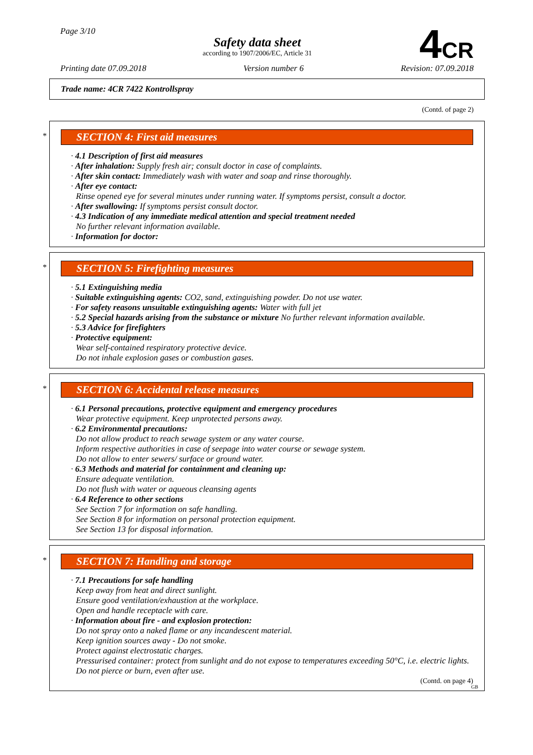Page 3/10
Safety data sheet
according to 1907/2006/EC, Article 31
4CR
Printing date 07.09.2018 Version number 6 Revision: 07.09.2018
Trade name: 4CR 7422 Kontrollspray
(Contd. of page 2)
*
SECTION 4: First aid measures
· 4.1 Description of first aid measures
· After inhalation: Supply fresh air; consult doctor in case of complaints.
· After skin contact: Immediately wash with water and soap and rinse thoroughly.
· After eye contact:
Rinse opened eye for several minutes under running water. If symptoms persist, consult a doctor.
· After swallowing: If symptoms persist consult doctor.
· 4.3 Indication of any immediate medical attention and special treatment needed
No further relevant information available.
· Information for doctor:
*
SECTION 5: Firefighting measures
· 5.1 Extinguishing media
· Suitable extinguishing agents: CO2, sand, extinguishing powder. Do not use water.
· For safety reasons unsuitable extinguishing agents: Water with full jet
· 5.2 Special hazards arising from the substance or mixture No further relevant information available.
· 5.3 Advice for firefighters
· Protective equipment:
Wear self-contained respiratory protective device.
Do not inhale explosion gases or combustion gases.
*
SECTION 6: Accidental release measures
· 6.1 Personal precautions, protective equipment and emergency procedures
Wear protective equipment. Keep unprotected persons away.
· 6.2 Environmental precautions:
Do not allow product to reach sewage system or any water course.
Inform respective authorities in case of seepage into water course or sewage system.
Do not allow to enter sewers/ surface or ground water.
· 6.3 Methods and material for containment and cleaning up:
Ensure adequate ventilation.
Do not flush with water or aqueous cleansing agents
· 6.4 Reference to other sections
See Section 7 for information on safe handling.
See Section 8 for information on personal protection equipment.
See Section 13 for disposal information.
*
SECTION 7: Handling and storage
· 7.1 Precautions for safe handling
Keep away from heat and direct sunlight.
Ensure good ventilation/exhaustion at the workplace.
Open and handle receptacle with care.
· Information about fire - and explosion protection:
Do not spray onto a naked flame or any incandescent material.
Keep ignition sources away - Do not smoke.
Protect against electrostatic charges.
Pressurised container: protect from sunlight and do not expose to temperatures exceeding 50°C, i.e. electric lights. Do not pierce or burn, even after use.
(Contd. on page 4)
GB